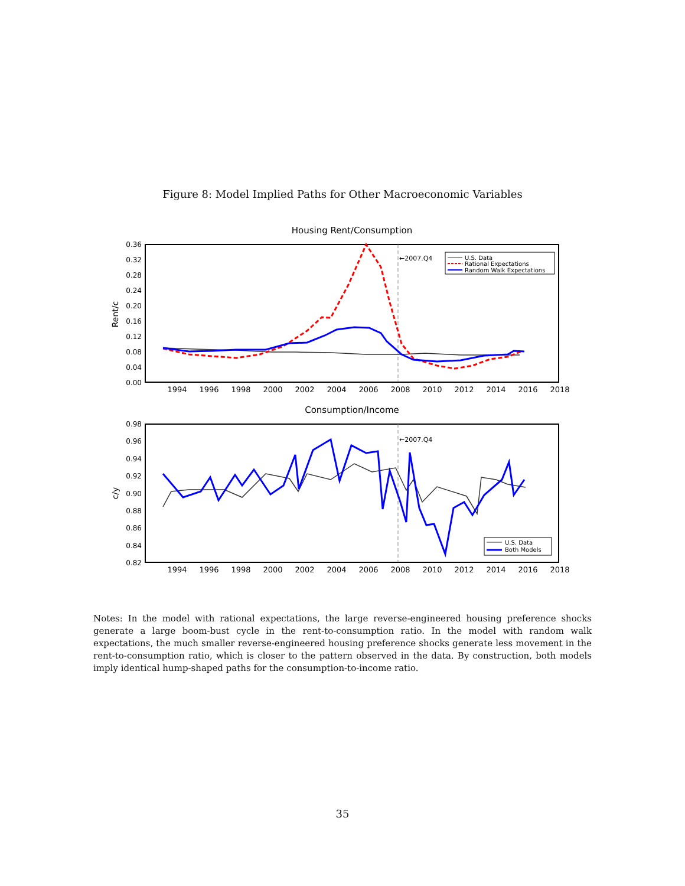Figure 8: Model Implied Paths for Other Macroeconomic Variables
Housing Rent/Consumption
0.36
0.32
0.28
0.24
0.20
0.16
0.12
0.08
0.04
0.00
Rent/c
←2007.Q4
U.S. Data
Rational Expectations
Random Walk Expectations
1994
1996
1998
2000
2002
2004
2006
2008
2010
2012
2014
2016
2018
Consumption/Income
0.98
0.96
0.94
0.92
0.90
0.88
0.86
0.84
0.82
c/y
←2007.Q4
U.S. Data
Both Models
1994
1996
1998
2000
2002
2004
2006
2008
2010
2012
2014
2016
2018
Notes: In the model with rational expectations, the large reverse-engineered housing preference shocks generate a large boom-bust cycle in the rent-to-consumption ratio. In the model with random walk expectations, the much smaller reverse-engineered housing preference shocks generate less movement in the rent-to-consumption ratio, which is closer to the pattern observed in the data. By construction, both models imply identical hump-shaped paths for the consumption-to-income ratio.
35